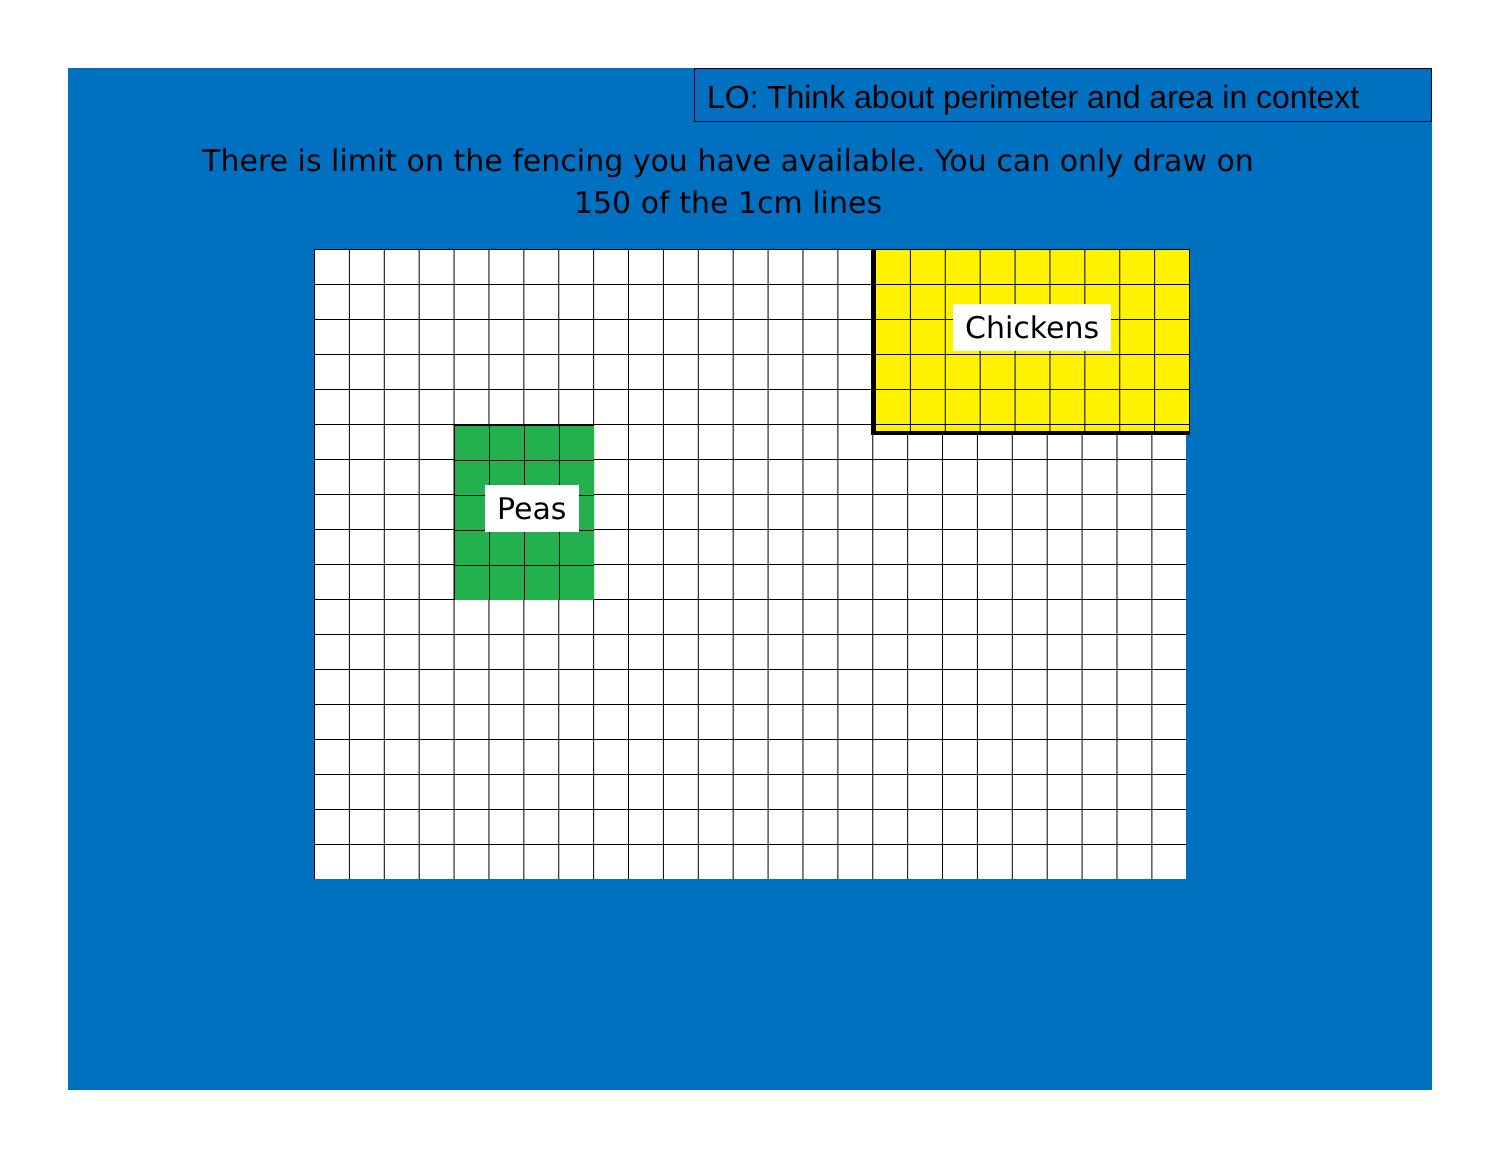LO: Think about perimeter and area in context
There is limit on the fencing you have available. You can only draw on 150 of the 1cm lines
Chickens
Peas